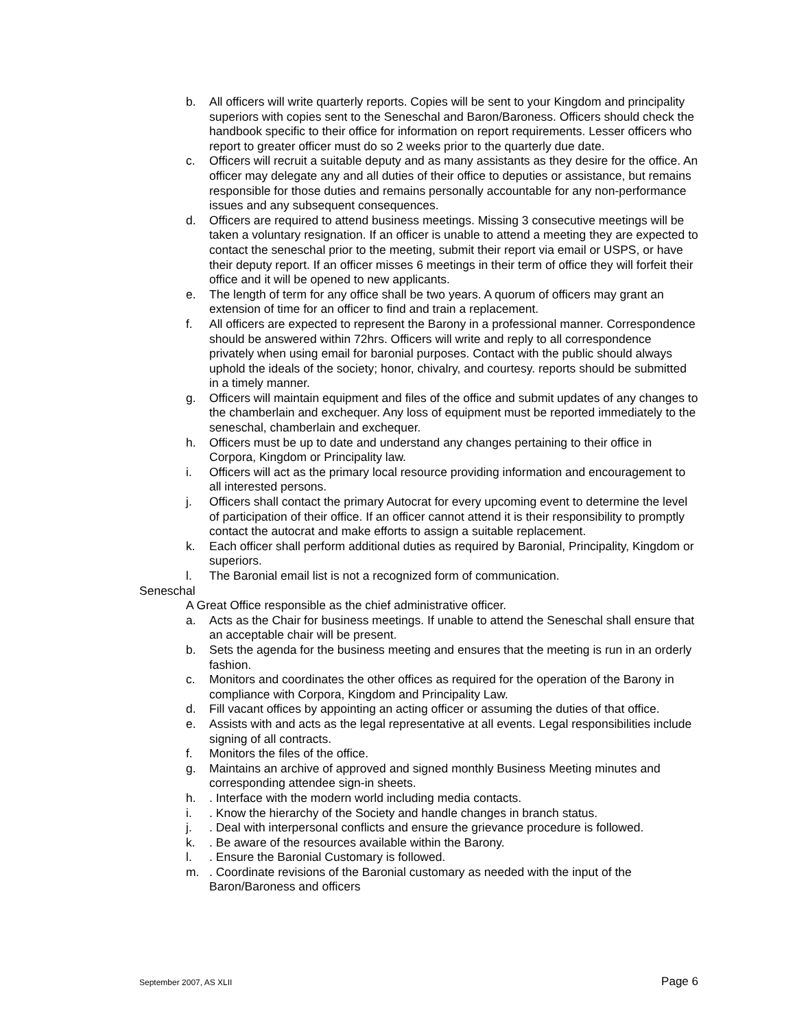b. All officers will write quarterly reports. Copies will be sent to your Kingdom and principality superiors with copies sent to the Seneschal and Baron/Baroness. Officers should check the handbook specific to their office for information on report requirements. Lesser officers who report to greater officer must do so 2 weeks prior to the quarterly due date.
c. Officers will recruit a suitable deputy and as many assistants as they desire for the office. An officer may delegate any and all duties of their office to deputies or assistance, but remains responsible for those duties and remains personally accountable for any non-performance issues and any subsequent consequences.
d. Officers are required to attend business meetings. Missing 3 consecutive meetings will be taken a voluntary resignation. If an officer is unable to attend a meeting they are expected to contact the seneschal prior to the meeting, submit their report via email or USPS, or have their deputy report. If an officer misses 6 meetings in their term of office they will forfeit their office and it will be opened to new applicants.
e. The length of term for any office shall be two years. A quorum of officers may grant an extension of time for an officer to find and train a replacement.
f. All officers are expected to represent the Barony in a professional manner. Correspondence should be answered within 72hrs. Officers will write and reply to all correspondence privately when using email for baronial purposes. Contact with the public should always uphold the ideals of the society; honor, chivalry, and courtesy. reports should be submitted in a timely manner.
g. Officers will maintain equipment and files of the office and submit updates of any changes to the chamberlain and exchequer. Any loss of equipment must be reported immediately to the seneschal, chamberlain and exchequer.
h. Officers must be up to date and understand any changes pertaining to their office in Corpora, Kingdom or Principality law.
i. Officers will act as the primary local resource providing information and encouragement to all interested persons.
j. Officers shall contact the primary Autocrat for every upcoming event to determine the level of participation of their office. If an officer cannot attend it is their responsibility to promptly contact the autocrat and make efforts to assign a suitable replacement.
k. Each officer shall perform additional duties as required by Baronial, Principality, Kingdom or superiors.
l. The Baronial email list is not a recognized form of communication.
Seneschal
A Great Office responsible as the chief administrative officer.
a. Acts as the Chair for business meetings. If unable to attend the Seneschal shall ensure that an acceptable chair will be present.
b. Sets the agenda for the business meeting and ensures that the meeting is run in an orderly fashion.
c. Monitors and coordinates the other offices as required for the operation of the Barony in compliance with Corpora, Kingdom and Principality Law.
d. Fill vacant offices by appointing an acting officer or assuming the duties of that office.
e. Assists with and acts as the legal representative at all events. Legal responsibilities include signing of all contracts.
f. Monitors the files of the office.
g. Maintains an archive of approved and signed monthly Business Meeting minutes and corresponding attendee sign-in sheets.
h.. Interface with the modern world including media contacts.
i.. Know the hierarchy of the Society and handle changes in branch status.
j.. Deal with interpersonal conflicts and ensure the grievance procedure is followed.
k.. Be aware of the resources available within the Barony.
l.. Ensure the Baronial Customary is followed.
m.. Coordinate revisions of the Baronial customary as needed with the input of the Baron/Baroness and officers
September 2007, AS XLII Page 6